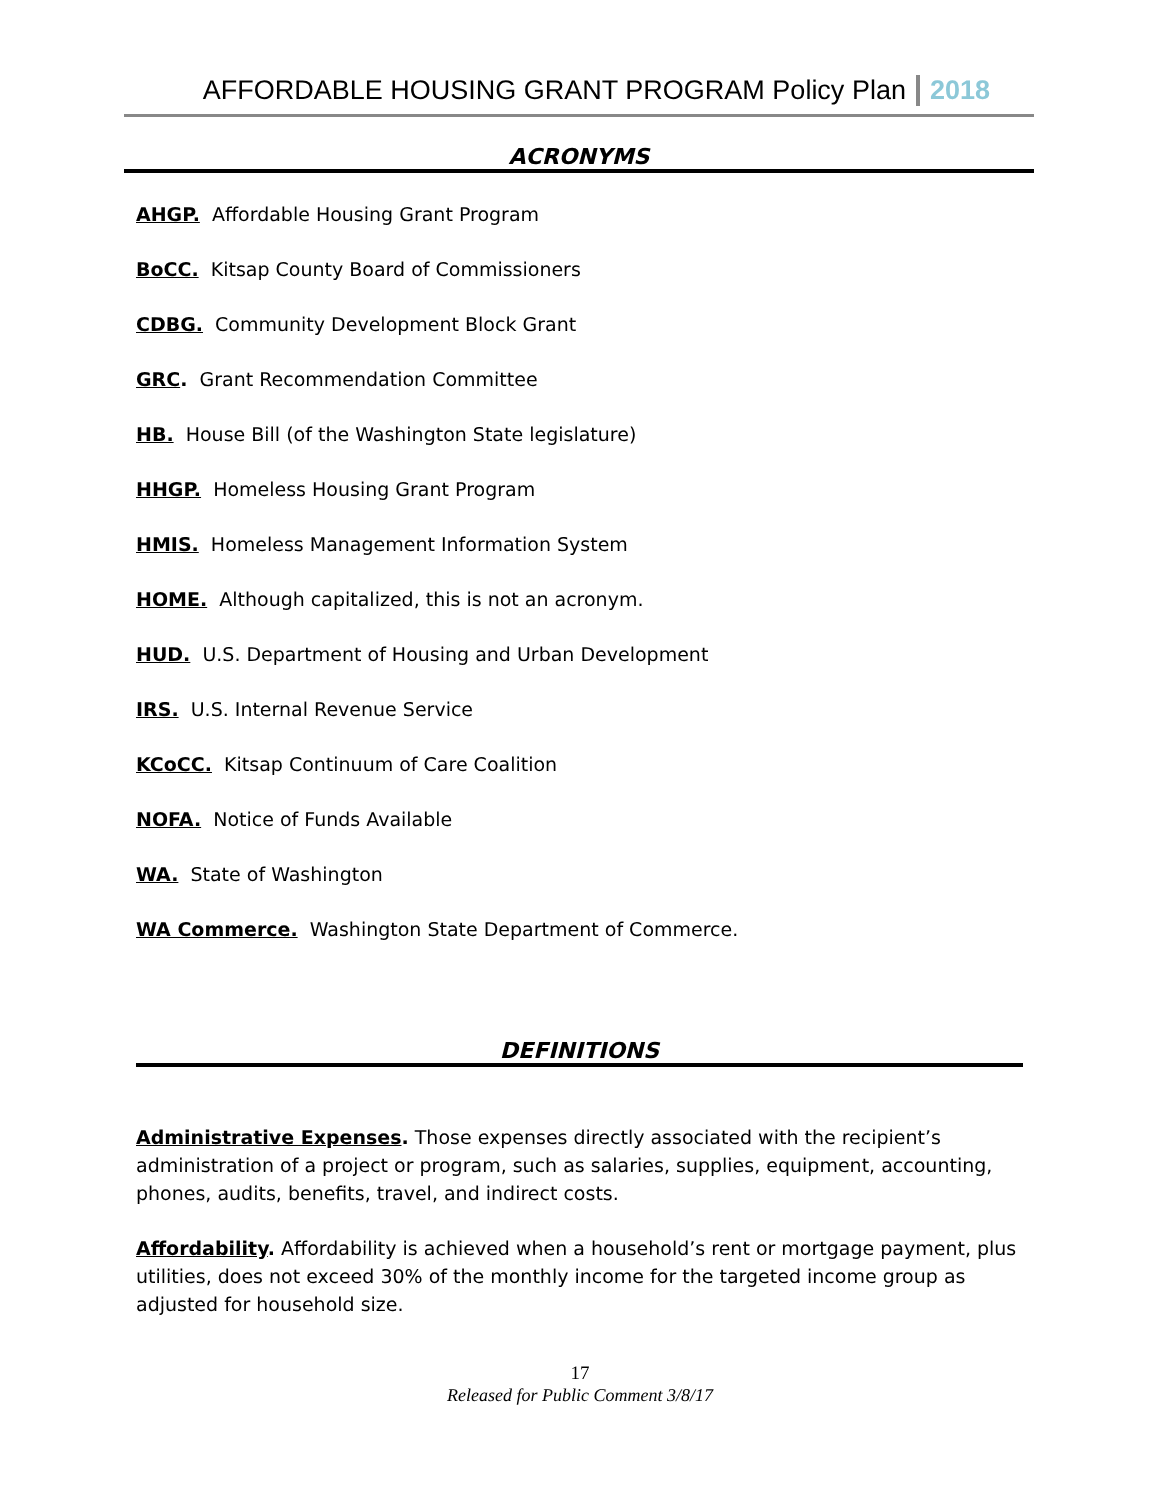AFFORDABLE HOUSING GRANT PROGRAM Policy Plan 2018
ACRONYMS
AHGP. Affordable Housing Grant Program
BoCC. Kitsap County Board of Commissioners
CDBG. Community Development Block Grant
GRC. Grant Recommendation Committee
HB. House Bill (of the Washington State legislature)
HHGP. Homeless Housing Grant Program
HMIS. Homeless Management Information System
HOME. Although capitalized, this is not an acronym.
HUD. U.S. Department of Housing and Urban Development
IRS. U.S. Internal Revenue Service
KCoCC. Kitsap Continuum of Care Coalition
NOFA. Notice of Funds Available
WA. State of Washington
WA Commerce. Washington State Department of Commerce.
DEFINITIONS
Administrative Expenses. Those expenses directly associated with the recipient’s administration of a project or program, such as salaries, supplies, equipment, accounting, phones, audits, benefits, travel, and indirect costs.
Affordability. Affordability is achieved when a household’s rent or mortgage payment, plus utilities, does not exceed 30% of the monthly income for the targeted income group as adjusted for household size.
17
Released for Public Comment 3/8/17